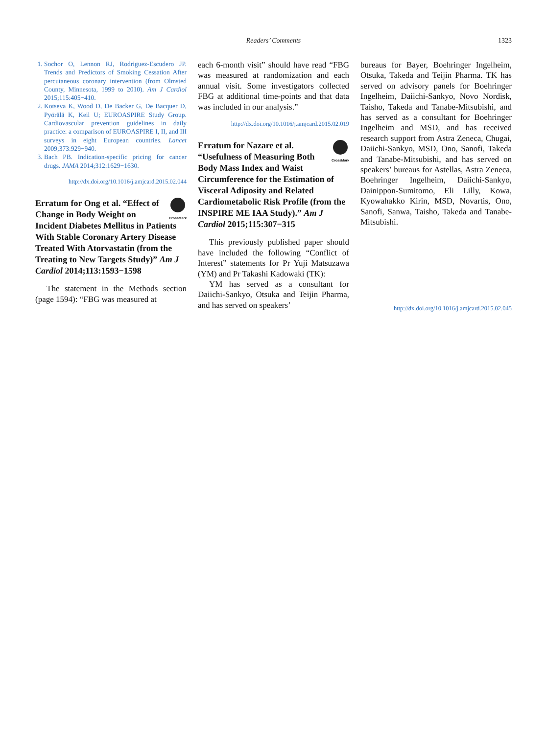Readers’ Comments 1323
1. Sochor O, Lennon RJ, Rodriguez-Escudero JP. Trends and Predictors of Smoking Cessation After percutaneous coronary intervention (from Olmsted County, Minnesota, 1999 to 2010). Am J Cardiol 2015;115:405−410.
2. Kotseva K, Wood D, De Backer G, De Bacquer D, Pyörälä K, Keil U; EUROASPIRE Study Group. Cardiovascular prevention guidelines in daily practice: a comparison of EUROASPIRE I, II, and III surveys in eight European countries. Lancet 2009;373:929−940.
3. Bach PB. Indication-specific pricing for cancer drugs. JAMA 2014;312:1629−1630.
http://dx.doi.org/10.1016/j.amjcard.2015.02.044
CrossMark Erratum for Ong et al. “Effect of Change in Body Weight on Incident Diabetes Mellitus in Patients With Stable Coronary Artery Disease Treated With Atorvastatin (from the Treating to New Targets Study)” Am J Cardiol 2014;113:1593−1598
The statement in the Methods section (page 1594): “FBG was measured at
each 6-month visit” should have read “FBG was measured at randomization and each annual visit. Some investigators collected FBG at additional time-points and that data was included in our analysis.”
http://dx.doi.org/10.1016/j.amjcard.2015.02.019
CrossMark Erratum for Nazare et al. “Usefulness of Measuring Both Body Mass Index and Waist Circumference for the Estimation of Visceral Adiposity and Related Cardiometabolic Risk Profile (from the INSPIRE ME IAA Study).” Am J Cardiol 2015;115:307−315
This previously published paper should have included the following “Conflict of Interest” statements for Pr Yuji Matsuzawa (YM) and Pr Takashi Kadowaki (TK):
YM has served as a consultant for Daiichi-Sankyo, Otsuka and Teijin Pharma, and has served on speakers’
bureaus for Bayer, Boehringer Ingelheim, Otsuka, Takeda and Teijin Pharma. TK has served on advisory panels for Boehringer Ingelheim, Daiichi-Sankyo, Novo Nordisk, Taisho, Takeda and Tanabe-Mitsubishi, and has served as a consultant for Boehringer Ingelheim and MSD, and has received research support from Astra Zeneca, Chugai, Daiichi-Sankyo, MSD, Ono, Sanofi, Takeda and Tanabe-Mitsubishi, and has served on speakers’ bureaus for Astellas, Astra Zeneca, Boehringer Ingelheim, Daiichi-Sankyo, Dainippon-Sumitomo, Eli Lilly, Kowa, Kyowahakko Kirin, MSD, Novartis, Ono, Sanofi, Sanwa, Taisho, Takeda and Tanabe-Mitsubishi.
http://dx.doi.org/10.1016/j.amjcard.2015.02.045